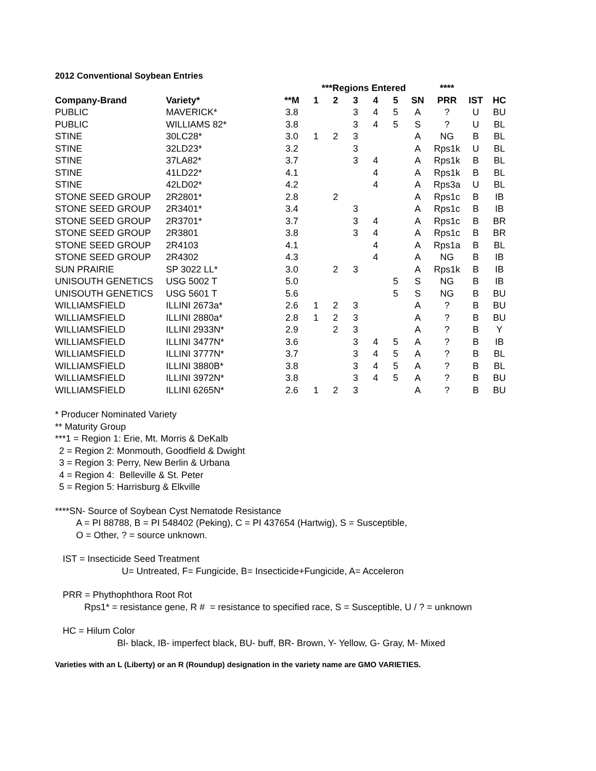2012 Conventional Soybean Entries
| | | ***Regions Entered | | | | | | | **** | | |
| --- | --- | --- | --- | --- | --- | --- | --- | --- | --- | --- | --- |
| Company-Brand | Variety* | **M | 1 | 2 | 3 | 4 | 5 | SN | PRR | IST | HC |
| PUBLIC | MAVERICK* | 3.8 | | | 3 | 4 | 5 | A | ? | U | BU |
| PUBLIC | WILLIAMS 82* | 3.8 | | | 3 | 4 | 5 | S | ? | U | BL |
| STINE | 30LC28* | 3.0 | 1 | 2 | 3 | | | A | NG | B | BL |
| STINE | 32LD23* | 3.2 | | | 3 | | | A | Rps1k | U | BL |
| STINE | 37LA82* | 3.7 | | | 3 | 4 | | A | Rps1k | B | BL |
| STINE | 41LD22* | 4.1 | | | | 4 | | A | Rps1k | B | BL |
| STINE | 42LD02* | 4.2 | | | | 4 | | A | Rps3a | U | BL |
| STONE SEED GROUP | 2R2801* | 2.8 | | 2 | | | | A | Rps1c | B | IB |
| STONE SEED GROUP | 2R3401* | 3.4 | | | 3 | | | A | Rps1c | B | IB |
| STONE SEED GROUP | 2R3701* | 3.7 | | | 3 | 4 | | A | Rps1c | B | BR |
| STONE SEED GROUP | 2R3801 | 3.8 | | | 3 | 4 | | A | Rps1c | B | BR |
| STONE SEED GROUP | 2R4103 | 4.1 | | | | 4 | | A | Rps1a | B | BL |
| STONE SEED GROUP | 2R4302 | 4.3 | | | | 4 | | A | NG | B | IB |
| SUN PRAIRIE | SP 3022 LL* | 3.0 | | 2 | 3 | | | A | Rps1k | B | IB |
| UNISOUTH GENETICS | USG 5002 T | 5.0 | | | | | 5 | S | NG | B | IB |
| UNISOUTH GENETICS | USG 5601 T | 5.6 | | | | | 5 | S | NG | B | BU |
| WILLIAMSFIELD | ILLINI 2673a* | 2.6 | 1 | 2 | 3 | | | A | ? | B | BU |
| WILLIAMSFIELD | ILLINI 2880a* | 2.8 | 1 | 2 | 3 | | | A | ? | B | BU |
| WILLIAMSFIELD | ILLINI 2933N* | 2.9 | | 2 | 3 | | | A | ? | B | Y |
| WILLIAMSFIELD | ILLINI 3477N* | 3.6 | | | 3 | 4 | 5 | A | ? | B | IB |
| WILLIAMSFIELD | ILLINI 3777N* | 3.7 | | | 3 | 4 | 5 | A | ? | B | BL |
| WILLIAMSFIELD | ILLINI 3880B* | 3.8 | | | 3 | 4 | 5 | A | ? | B | BL |
| WILLIAMSFIELD | ILLINI 3972N* | 3.8 | | | 3 | 4 | 5 | A | ? | B | BU |
| WILLIAMSFIELD | ILLINI 6265N* | 2.6 | 1 | 2 | 3 | | | A | ? | B | BU |
* Producer Nominated Variety
** Maturity Group
***1 = Region 1: Erie, Mt. Morris & DeKalb
2 = Region 2: Monmouth, Goodfield & Dwight
3 = Region 3: Perry, New Berlin & Urbana
4 = Region 4: Belleville & St. Peter
5 = Region 5: Harrisburg & Elkville
****SN- Source of Soybean Cyst Nematode Resistance
A = PI 88788, B = PI 548402 (Peking), C = PI 437654 (Hartwig), S = Susceptible,
O = Other, ? = source unknown.
IST = Insecticide Seed Treatment
U= Untreated, F= Fungicide, B= Insecticide+Fungicide, A= Acceleron
PRR = Phythophthora Root Rot
Rps1* = resistance gene, R # = resistance to specified race, S = Susceptible, U / ? = unknown
HC = Hilum Color
Bl- black, IB- imperfect black, BU- buff, BR- Brown, Y- Yellow, G- Gray, M- Mixed
Varieties with an L (Liberty) or an R (Roundup) designation in the variety name are GMO VARIETIES.